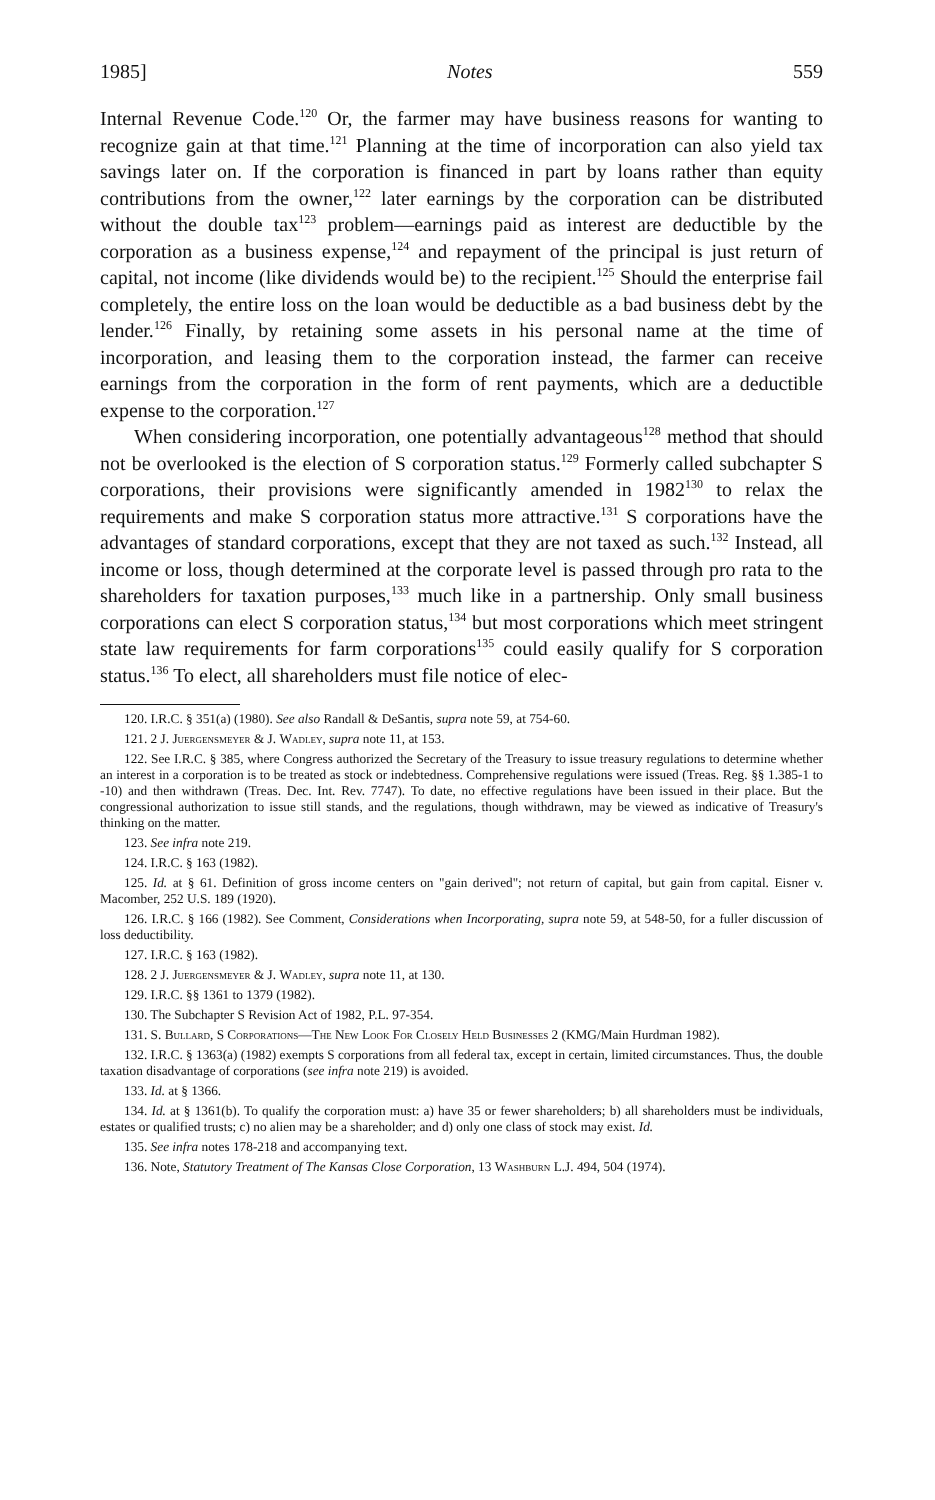1985] Notes 559
Internal Revenue Code.<sup>120</sup> Or, the farmer may have business reasons for wanting to recognize gain at that time.<sup>121</sup> Planning at the time of incorporation can also yield tax savings later on. If the corporation is financed in part by loans rather than equity contributions from the owner,<sup>122</sup> later earnings by the corporation can be distributed without the double tax<sup>123</sup> problem—earnings paid as interest are deductible by the corporation as a business expense,<sup>124</sup> and repayment of the principal is just return of capital, not income (like dividends would be) to the recipient.<sup>125</sup> Should the enterprise fail completely, the entire loss on the loan would be deductible as a bad business debt by the lender.<sup>126</sup> Finally, by retaining some assets in his personal name at the time of incorporation, and leasing them to the corporation instead, the farmer can receive earnings from the corporation in the form of rent payments, which are a deductible expense to the corporation.<sup>127</sup>
When considering incorporation, one potentially advantageous<sup>128</sup> method that should not be overlooked is the election of S corporation status.<sup>129</sup> Formerly called subchapter S corporations, their provisions were significantly amended in 1982<sup>130</sup> to relax the requirements and make S corporation status more attractive.<sup>131</sup> S corporations have the advantages of standard corporations, except that they are not taxed as such.<sup>132</sup> Instead, all income or loss, though determined at the corporate level is passed through pro rata to the shareholders for taxation purposes,<sup>133</sup> much like in a partnership. Only small business corporations can elect S corporation status,<sup>134</sup> but most corporations which meet stringent state law requirements for farm corporations<sup>135</sup> could easily qualify for S corporation status.<sup>136</sup> To elect, all shareholders must file notice of elec-
120. I.R.C. § 351(a) (1980). See also Randall & DeSantis, supra note 59, at 754-60.
121. 2 J. Juergensmeyer & J. Wadley, supra note 11, at 153.
122. See I.R.C. § 385, where Congress authorized the Secretary of the Treasury to issue treasury regulations to determine whether an interest in a corporation is to be treated as stock or indebtedness. Comprehensive regulations were issued (Treas. Reg. §§ 1.385-1 to -10) and then withdrawn (Treas. Dec. Int. Rev. 7747). To date, no effective regulations have been issued in their place. But the congressional authorization to issue still stands, and the regulations, though withdrawn, may be viewed as indicative of Treasury's thinking on the matter.
123. See infra note 219.
124. I.R.C. § 163 (1982).
125. Id. at § 61. Definition of gross income centers on "gain derived"; not return of capital, but gain from capital. Eisner v. Macomber, 252 U.S. 189 (1920).
126. I.R.C. § 166 (1982). See Comment, Considerations when Incorporating, supra note 59, at 548-50, for a fuller discussion of loss deductibility.
127. I.R.C. § 163 (1982).
128. 2 J. Juergensmeyer & J. Wadley, supra note 11, at 130.
129. I.R.C. §§ 1361 to 1379 (1982).
130. The Subchapter S Revision Act of 1982, P.L. 97-354.
131. S. Bullard, S Corporations—The New Look For Closely Held Businesses 2 (KMG/Main Hurdman 1982).
132. I.R.C. § 1363(a) (1982) exempts S corporations from all federal tax, except in certain, limited circumstances. Thus, the double taxation disadvantage of corporations (see infra note 219) is avoided.
133. Id. at § 1366.
134. Id. at § 1361(b). To qualify the corporation must: a) have 35 or fewer shareholders; b) all shareholders must be individuals, estates or qualified trusts; c) no alien may be a shareholder; and d) only one class of stock may exist. Id.
135. See infra notes 178-218 and accompanying text.
136. Note, Statutory Treatment of The Kansas Close Corporation, 13 Washburn L.J. 494, 504 (1974).